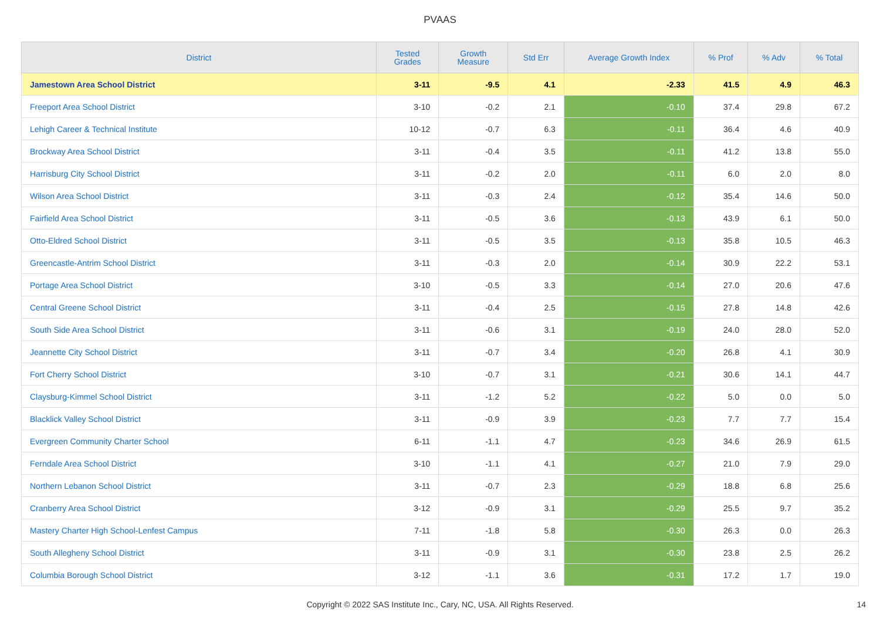PVAAS
| District | Tested Grades | Growth Measure | Std Err | Average Growth Index | % Prof | % Adv | % Total |
| --- | --- | --- | --- | --- | --- | --- | --- |
| Jamestown Area School District | 3-11 | -9.5 | 4.1 | -2.33 | 41.5 | 4.9 | 46.3 |
| Freeport Area School District | 3-10 | -0.2 | 2.1 | -0.10 | 37.4 | 29.8 | 67.2 |
| Lehigh Career & Technical Institute | 10-12 | -0.7 | 6.3 | -0.11 | 36.4 | 4.6 | 40.9 |
| Brockway Area School District | 3-11 | -0.4 | 3.5 | -0.11 | 41.2 | 13.8 | 55.0 |
| Harrisburg City School District | 3-11 | -0.2 | 2.0 | -0.11 | 6.0 | 2.0 | 8.0 |
| Wilson Area School District | 3-11 | -0.3 | 2.4 | -0.12 | 35.4 | 14.6 | 50.0 |
| Fairfield Area School District | 3-11 | -0.5 | 3.6 | -0.13 | 43.9 | 6.1 | 50.0 |
| Otto-Eldred School District | 3-11 | -0.5 | 3.5 | -0.13 | 35.8 | 10.5 | 46.3 |
| Greencastle-Antrim School District | 3-11 | -0.3 | 2.0 | -0.14 | 30.9 | 22.2 | 53.1 |
| Portage Area School District | 3-10 | -0.5 | 3.3 | -0.14 | 27.0 | 20.6 | 47.6 |
| Central Greene School District | 3-11 | -0.4 | 2.5 | -0.15 | 27.8 | 14.8 | 42.6 |
| South Side Area School District | 3-11 | -0.6 | 3.1 | -0.19 | 24.0 | 28.0 | 52.0 |
| Jeannette City School District | 3-11 | -0.7 | 3.4 | -0.20 | 26.8 | 4.1 | 30.9 |
| Fort Cherry School District | 3-10 | -0.7 | 3.1 | -0.21 | 30.6 | 14.1 | 44.7 |
| Claysburg-Kimmel School District | 3-11 | -1.2 | 5.2 | -0.22 | 5.0 | 0.0 | 5.0 |
| Blacklick Valley School District | 3-11 | -0.9 | 3.9 | -0.23 | 7.7 | 7.7 | 15.4 |
| Evergreen Community Charter School | 6-11 | -1.1 | 4.7 | -0.23 | 34.6 | 26.9 | 61.5 |
| Ferndale Area School District | 3-10 | -1.1 | 4.1 | -0.27 | 21.0 | 7.9 | 29.0 |
| Northern Lebanon School District | 3-11 | -0.7 | 2.3 | -0.29 | 18.8 | 6.8 | 25.6 |
| Cranberry Area School District | 3-12 | -0.9 | 3.1 | -0.29 | 25.5 | 9.7 | 35.2 |
| Mastery Charter High School-Lenfest Campus | 7-11 | -1.8 | 5.8 | -0.30 | 26.3 | 0.0 | 26.3 |
| South Allegheny School District | 3-11 | -0.9 | 3.1 | -0.30 | 23.8 | 2.5 | 26.2 |
| Columbia Borough School District | 3-12 | -1.1 | 3.6 | -0.31 | 17.2 | 1.7 | 19.0 |
Copyright © 2022 SAS Institute Inc., Cary, NC, USA. All Rights Reserved. 14